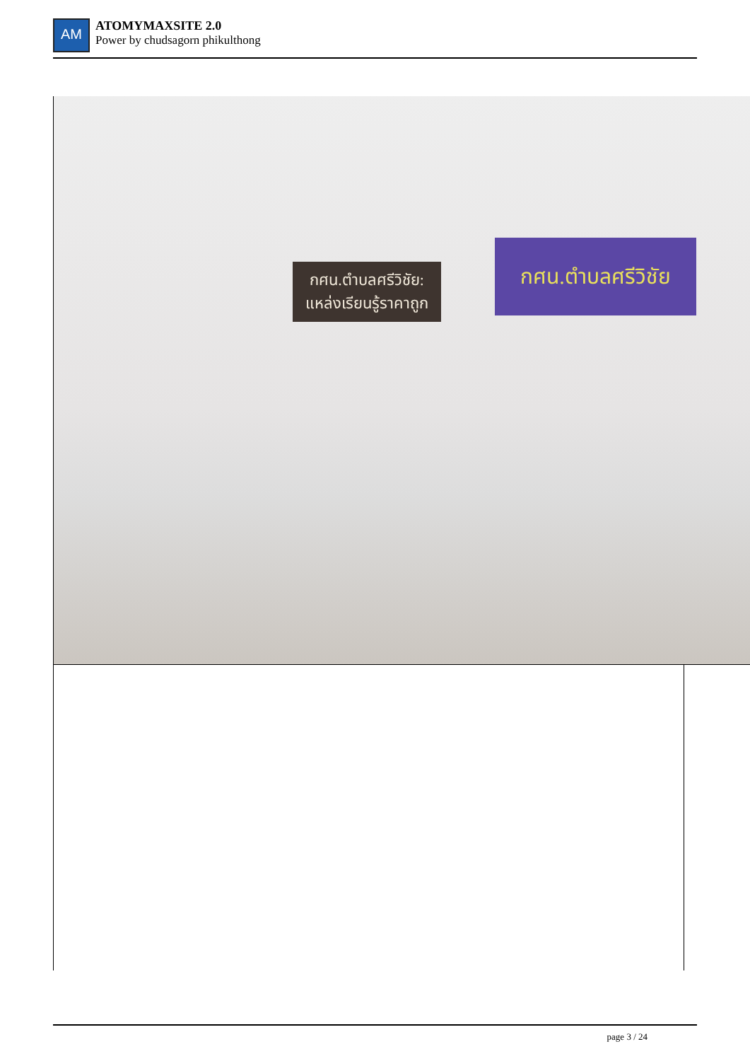AM
ATOMYMAXSITE 2.0
Power by chudsagorn phikulthong
กศน.ตำบลศรีวิชัย:
แหล่งเรียนรู้ราคาถูก
กศน.ตำบลศรีวิชัย
page 3 / 24